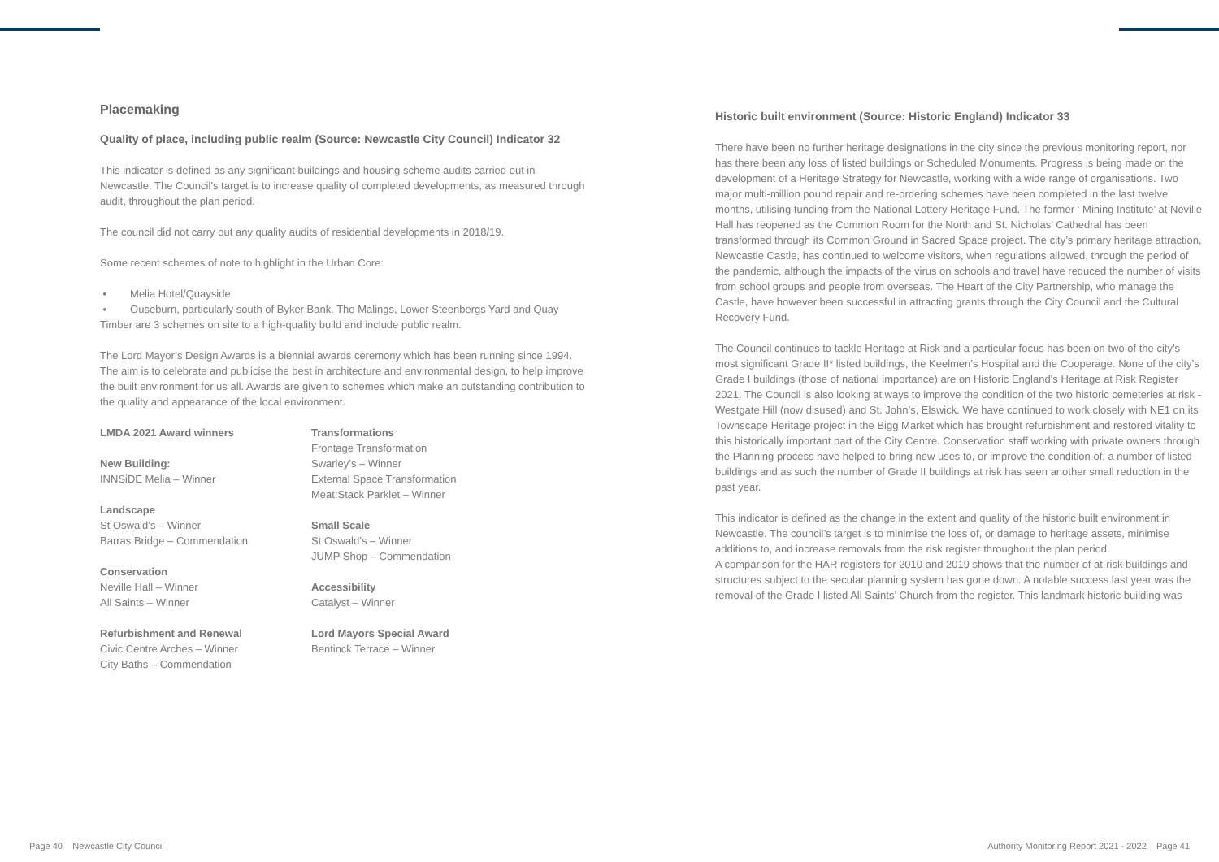Placemaking
Quality of place, including public realm (Source: Newcastle City Council) Indicator 32
This indicator is defined as any significant buildings and housing scheme audits carried out in Newcastle. The Council’s target is to increase quality of completed developments, as measured through audit, throughout the plan period.
The council did not carry out any quality audits of residential developments in 2018/19.
Some recent schemes of note to highlight in the Urban Core:
• Melia Hotel/Quayside
• Ouseburn, particularly south of Byker Bank. The Malings, Lower Steenbergs Yard and Quay Timber are 3 schemes on site to a high-quality build and include public realm.
The Lord Mayor’s Design Awards is a biennial awards ceremony which has been running since 1994. The aim is to celebrate and publicise the best in architecture and environmental design, to help improve the built environment for us all. Awards are given to schemes which make an outstanding contribution to the quality and appearance of the local environment.
LMDA 2021 Award winners
New Building:
INNSiDE Melia – Winner
Landscape
St Oswald’s – Winner
Barras Bridge – Commendation
Conservation
Neville Hall – Winner
All Saints – Winner
Refurbishment and Renewal
Civic Centre Arches – Winner
City Baths – Commendation
Transformations
Frontage Transformation
Swarley’s – Winner
External Space Transformation
Meat:Stack Parklet – Winner
Small Scale
St Oswald’s – Winner
JUMP Shop – Commendation
Accessibility
Catalyst – Winner
Lord Mayors Special Award
Bentinck Terrace – Winner
Historic built environment (Source: Historic England) Indicator 33
There have been no further heritage designations in the city since the previous monitoring report, nor has there been any loss of listed buildings or Scheduled Monuments. Progress is being made on the development of a Heritage Strategy for Newcastle, working with a wide range of organisations. Two major multi-million pound repair and re-ordering schemes have been completed in the last twelve months, utilising funding from the National Lottery Heritage Fund. The former ‘ Mining Institute’ at Neville Hall has reopened as the Common Room for the North and St. Nicholas’ Cathedral has been transformed through its Common Ground in Sacred Space project. The city’s primary heritage attraction, Newcastle Castle, has continued to welcome visitors, when regulations allowed, through the period of the pandemic, although the impacts of the virus on schools and travel have reduced the number of visits from school groups and people from overseas. The Heart of the City Partnership, who manage the Castle, have however been successful in attracting grants through the City Council and the Cultural Recovery Fund.
The Council continues to tackle Heritage at Risk and a particular focus has been on two of the city’s most significant Grade II* listed buildings, the Keelmen’s Hospital and the Cooperage. None of the city’s Grade I buildings (those of national importance) are on Historic England’s Heritage at Risk Register 2021. The Council is also looking at ways to improve the condition of the two historic cemeteries at risk - Westgate Hill (now disused) and St. John’s, Elswick. We have continued to work closely with NE1 on its Townscape Heritage project in the Bigg Market which has brought refurbishment and restored vitality to this historically important part of the City Centre. Conservation staff working with private owners through the Planning process have helped to bring new uses to, or improve the condition of, a number of listed buildings and as such the number of Grade II buildings at risk has seen another small reduction in the past year.
This indicator is defined as the change in the extent and quality of the historic built environment in Newcastle. The council’s target is to minimise the loss of, or damage to heritage assets, minimise additions to, and increase removals from the risk register throughout the plan period.
A comparison for the HAR registers for 2010 and 2019 shows that the number of at-risk buildings and structures subject to the secular planning system has gone down. A notable success last year was the removal of the Grade I listed All Saints’ Church from the register. This landmark historic building was
Page 40 Newcastle City Council
Authority Monitoring Report 2021 - 2022 Page 41